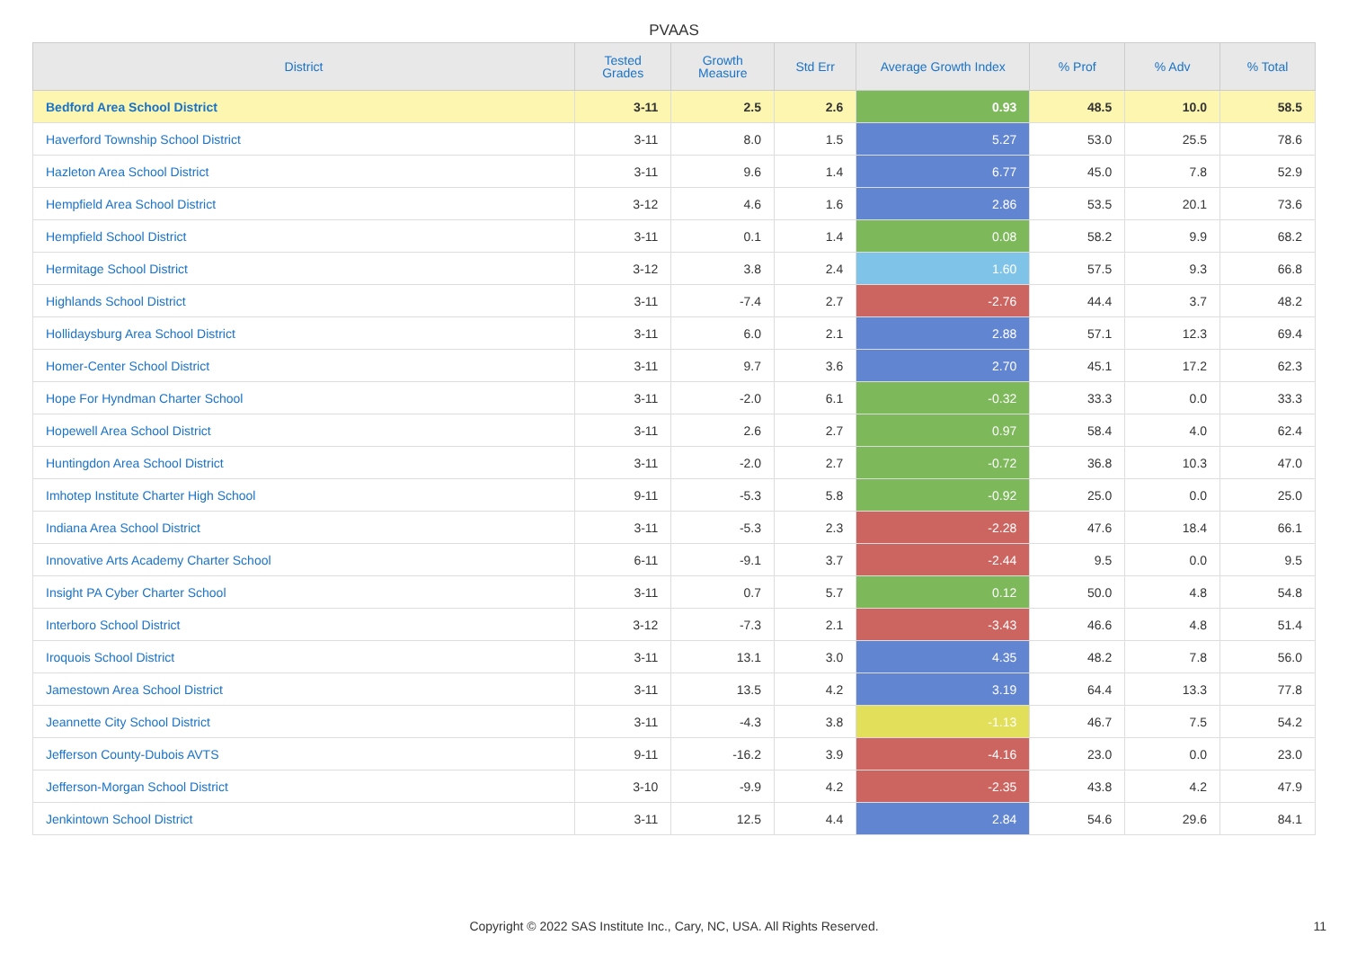PVAAS
| District | Tested Grades | Growth Measure | Std Err | Average Growth Index | % Prof | % Adv | % Total |
| --- | --- | --- | --- | --- | --- | --- | --- |
| Bedford Area School District | 3-11 | 2.5 | 2.6 | 0.93 | 48.5 | 10.0 | 58.5 |
| Haverford Township School District | 3-11 | 8.0 | 1.5 | 5.27 | 53.0 | 25.5 | 78.6 |
| Hazleton Area School District | 3-11 | 9.6 | 1.4 | 6.77 | 45.0 | 7.8 | 52.9 |
| Hempfield Area School District | 3-12 | 4.6 | 1.6 | 2.86 | 53.5 | 20.1 | 73.6 |
| Hempfield School District | 3-11 | 0.1 | 1.4 | 0.08 | 58.2 | 9.9 | 68.2 |
| Hermitage School District | 3-12 | 3.8 | 2.4 | 1.60 | 57.5 | 9.3 | 66.8 |
| Highlands School District | 3-11 | -7.4 | 2.7 | -2.76 | 44.4 | 3.7 | 48.2 |
| Hollidaysburg Area School District | 3-11 | 6.0 | 2.1 | 2.88 | 57.1 | 12.3 | 69.4 |
| Homer-Center School District | 3-11 | 9.7 | 3.6 | 2.70 | 45.1 | 17.2 | 62.3 |
| Hope For Hyndman Charter School | 3-11 | -2.0 | 6.1 | -0.32 | 33.3 | 0.0 | 33.3 |
| Hopewell Area School District | 3-11 | 2.6 | 2.7 | 0.97 | 58.4 | 4.0 | 62.4 |
| Huntingdon Area School District | 3-11 | -2.0 | 2.7 | -0.72 | 36.8 | 10.3 | 47.0 |
| Imhotep Institute Charter High School | 9-11 | -5.3 | 5.8 | -0.92 | 25.0 | 0.0 | 25.0 |
| Indiana Area School District | 3-11 | -5.3 | 2.3 | -2.28 | 47.6 | 18.4 | 66.1 |
| Innovative Arts Academy Charter School | 6-11 | -9.1 | 3.7 | -2.44 | 9.5 | 0.0 | 9.5 |
| Insight PA Cyber Charter School | 3-11 | 0.7 | 5.7 | 0.12 | 50.0 | 4.8 | 54.8 |
| Interboro School District | 3-12 | -7.3 | 2.1 | -3.43 | 46.6 | 4.8 | 51.4 |
| Iroquois School District | 3-11 | 13.1 | 3.0 | 4.35 | 48.2 | 7.8 | 56.0 |
| Jamestown Area School District | 3-11 | 13.5 | 4.2 | 3.19 | 64.4 | 13.3 | 77.8 |
| Jeannette City School District | 3-11 | -4.3 | 3.8 | -1.13 | 46.7 | 7.5 | 54.2 |
| Jefferson County-Dubois AVTS | 9-11 | -16.2 | 3.9 | -4.16 | 23.0 | 0.0 | 23.0 |
| Jefferson-Morgan School District | 3-10 | -9.9 | 4.2 | -2.35 | 43.8 | 4.2 | 47.9 |
| Jenkintown School District | 3-11 | 12.5 | 4.4 | 2.84 | 54.6 | 29.6 | 84.1 |
Copyright © 2022 SAS Institute Inc., Cary, NC, USA. All Rights Reserved. 11